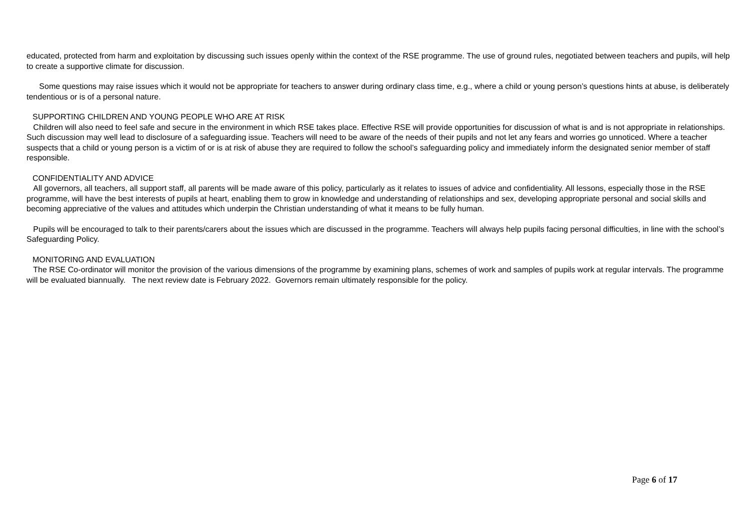educated, protected from harm and exploitation by discussing such issues openly within the context of the RSE programme. The use of ground rules, negotiated between teachers and pupils, will help to create a supportive climate for discussion.
Some questions may raise issues which it would not be appropriate for teachers to answer during ordinary class time, e.g., where a child or young person’s questions hints at abuse, is deliberately tendentious or is of a personal nature.
SUPPORTING CHILDREN AND YOUNG PEOPLE WHO ARE AT RISK
Children will also need to feel safe and secure in the environment in which RSE takes place. Effective RSE will provide opportunities for discussion of what is and is not appropriate in relationships. Such discussion may well lead to disclosure of a safeguarding issue. Teachers will need to be aware of the needs of their pupils and not let any fears and worries go unnoticed. Where a teacher suspects that a child or young person is a victim of or is at risk of abuse they are required to follow the school’s safeguarding policy and immediately inform the designated senior member of staff responsible.
CONFIDENTIALITY AND ADVICE
All governors, all teachers, all support staff, all parents will be made aware of this policy, particularly as it relates to issues of advice and confidentiality. All lessons, especially those in the RSE programme, will have the best interests of pupils at heart, enabling them to grow in knowledge and understanding of relationships and sex, developing appropriate personal and social skills and becoming appreciative of the values and attitudes which underpin the Christian understanding of what it means to be fully human.
Pupils will be encouraged to talk to their parents/carers about the issues which are discussed in the programme. Teachers will always help pupils facing personal difficulties, in line with the school’s Safeguarding Policy.
MONITORING AND EVALUATION
The RSE Co-ordinator will monitor the provision of the various dimensions of the programme by examining plans, schemes of work and samples of pupils work at regular intervals. The programme will be evaluated biannually. The next review date is February 2022. Governors remain ultimately responsible for the policy.
Page 6 of 17